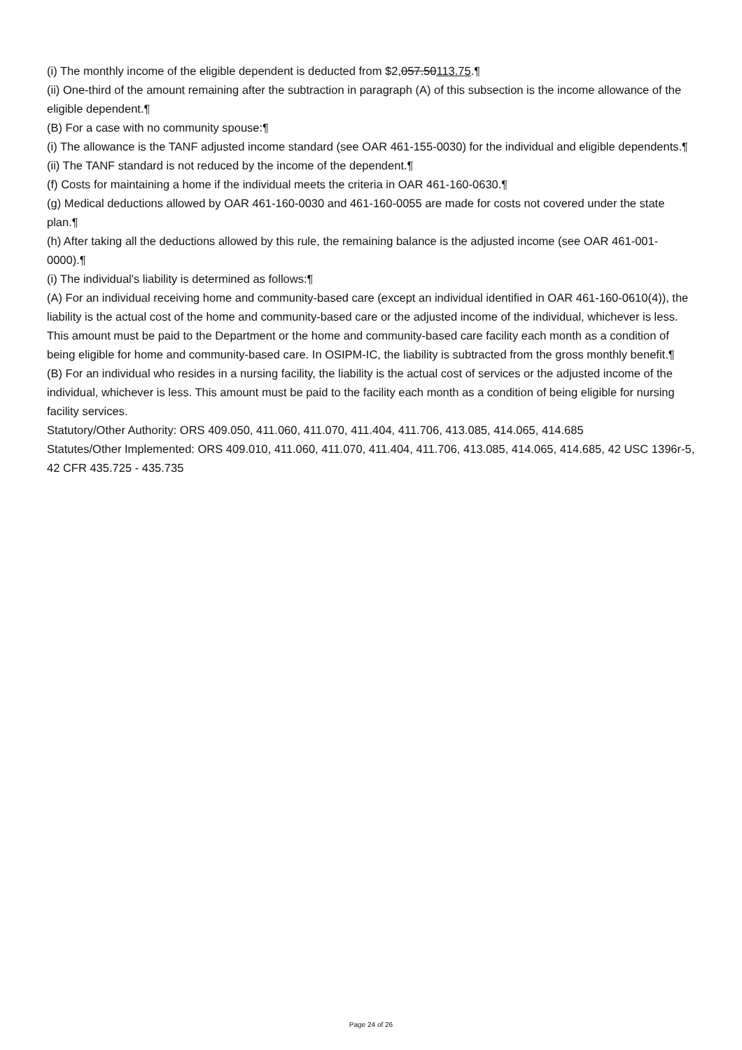(i) The monthly income of the eligible dependent is deducted from $2,057.50113.75.¶
(ii) One-third of the amount remaining after the subtraction in paragraph (A) of this subsection is the income allowance of the eligible dependent.¶
(B) For a case with no community spouse:¶
(i) The allowance is the TANF adjusted income standard (see OAR 461-155-0030) for the individual and eligible dependents.¶
(ii) The TANF standard is not reduced by the income of the dependent.¶
(f) Costs for maintaining a home if the individual meets the criteria in OAR 461-160-0630.¶
(g) Medical deductions allowed by OAR 461-160-0030 and 461-160-0055 are made for costs not covered under the state plan.¶
(h) After taking all the deductions allowed by this rule, the remaining balance is the adjusted income (see OAR 461-001-0000).¶
(i) The individual's liability is determined as follows:¶
(A) For an individual receiving home and community-based care (except an individual identified in OAR 461-160-0610(4)), the liability is the actual cost of the home and community-based care or the adjusted income of the individual, whichever is less. This amount must be paid to the Department or the home and community-based care facility each month as a condition of being eligible for home and community-based care. In OSIPM-IC, the liability is subtracted from the gross monthly benefit.¶
(B) For an individual who resides in a nursing facility, the liability is the actual cost of services or the adjusted income of the individual, whichever is less. This amount must be paid to the facility each month as a condition of being eligible for nursing facility services.
Statutory/Other Authority: ORS 409.050, 411.060, 411.070, 411.404, 411.706, 413.085, 414.065, 414.685
Statutes/Other Implemented: ORS 409.010, 411.060, 411.070, 411.404, 411.706, 413.085, 414.065, 414.685, 42 USC 1396r-5, 42 CFR 435.725 - 435.735
Page 24 of 26